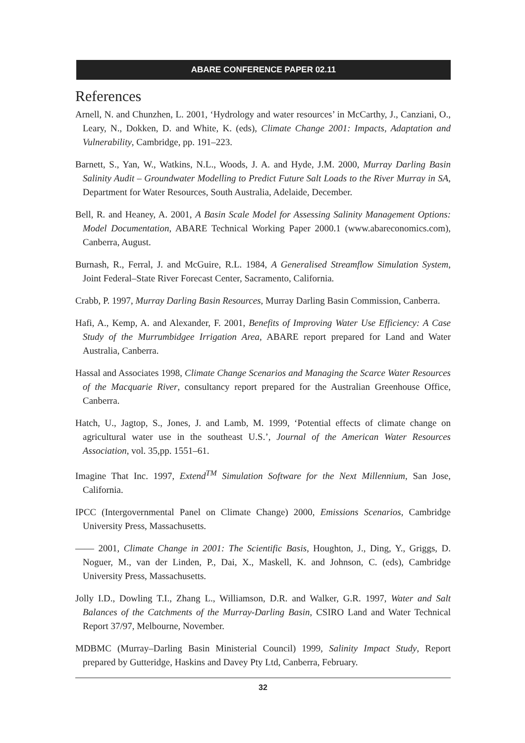ABARE CONFERENCE PAPER 02.11
References
Arnell, N. and Chunzhen, L. 2001, ‘Hydrology and water resources’ in McCarthy, J., Canziani, O., Leary, N., Dokken, D. and White, K. (eds), Climate Change 2001: Impacts, Adaptation and Vulnerability, Cambridge, pp. 191–223.
Barnett, S., Yan, W., Watkins, N.L., Woods, J. A. and Hyde, J.M. 2000, Murray Darling Basin Salinity Audit – Groundwater Modelling to Predict Future Salt Loads to the River Murray in SA, Department for Water Resources, South Australia, Adelaide, December.
Bell, R. and Heaney, A. 2001, A Basin Scale Model for Assessing Salinity Management Options: Model Documentation, ABARE Technical Working Paper 2000.1 (www.abareconomics.com), Canberra, August.
Burnash, R., Ferral, J. and McGuire, R.L. 1984, A Generalised Streamflow Simulation System, Joint Federal–State River Forecast Center, Sacramento, California.
Crabb, P. 1997, Murray Darling Basin Resources, Murray Darling Basin Commission, Canberra.
Hafi, A., Kemp, A. and Alexander, F. 2001, Benefits of Improving Water Use Efficiency: A Case Study of the Murrumbidgee Irrigation Area, ABARE report prepared for Land and Water Australia, Canberra.
Hassal and Associates 1998, Climate Change Scenarios and Managing the Scarce Water Resources of the Macquarie River, consultancy report prepared for the Australian Greenhouse Office, Canberra.
Hatch, U., Jagtop, S., Jones, J. and Lamb, M. 1999, ‘Potential effects of climate change on agricultural water use in the southeast U.S.’, Journal of the American Water Resources Association, vol. 35,pp. 1551–61.
Imagine That Inc. 1997, Extend<sup>TM</sup> Simulation Software for the Next Millennium, San Jose, California.
IPCC (Intergovernmental Panel on Climate Change) 2000, Emissions Scenarios, Cambridge University Press, Massachusetts.
—— 2001, Climate Change in 2001: The Scientific Basis, Houghton, J., Ding, Y., Griggs, D. Noguer, M., van der Linden, P., Dai, X., Maskell, K. and Johnson, C. (eds), Cambridge University Press, Massachusetts.
Jolly I.D., Dowling T.I., Zhang L., Williamson, D.R. and Walker, G.R. 1997, Water and Salt Balances of the Catchments of the Murray-Darling Basin, CSIRO Land and Water Technical Report 37/97, Melbourne, November.
MDBMC (Murray–Darling Basin Ministerial Council) 1999, Salinity Impact Study, Report prepared by Gutteridge, Haskins and Davey Pty Ltd, Canberra, February.
32